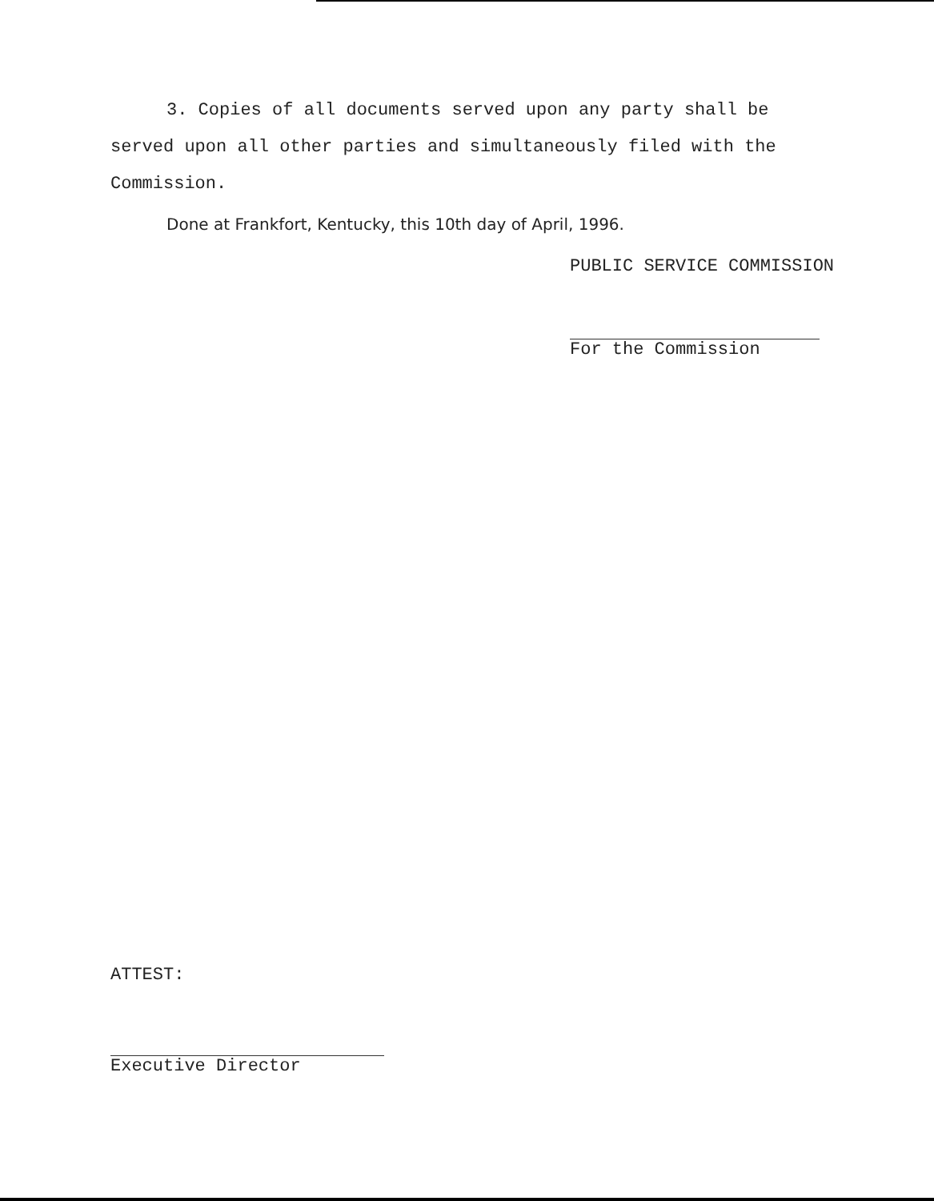3. Copies of all documents served upon any party shall be served upon all other parties and simultaneously filed with the Commission.
Done at Frankfort, Kentucky, this 10th day of April, 1996.
PUBLIC SERVICE COMMISSION
For the Commission
ATTEST:
Executive Director